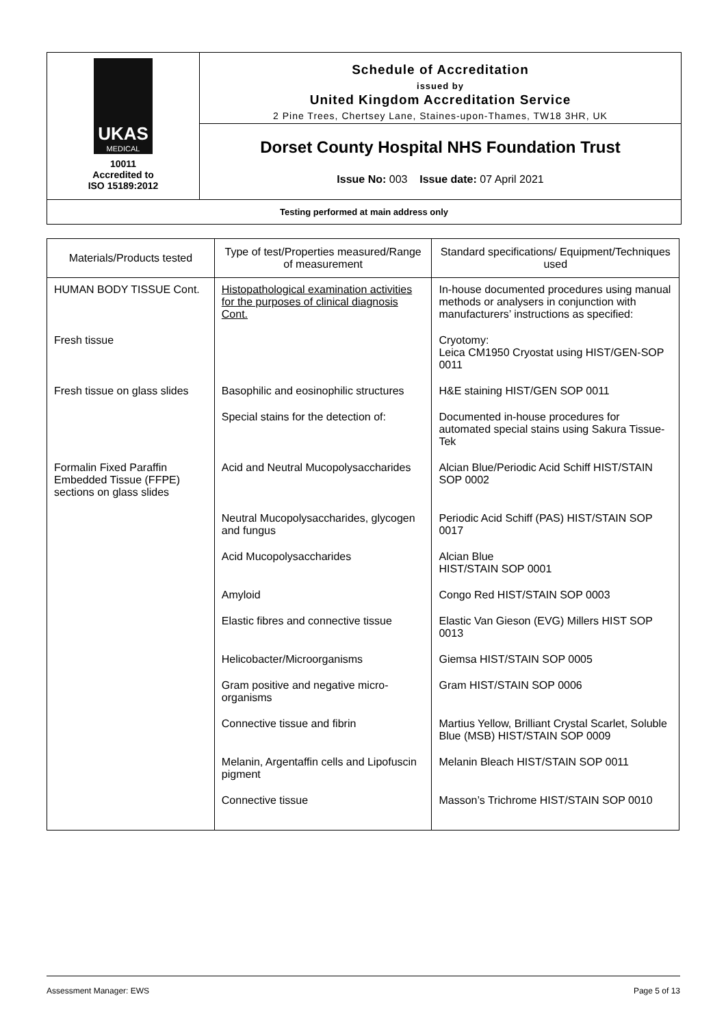| UKAS MEDICAL 10011 Accredited to ISO 15189:2012 | Schedule of Accreditation issued by United Kingdom Accreditation Service 2 Pine Trees, Chertsey Lane, Staines-upon-Thames, TW18 3HR, UK |
| | Dorset County Hospital NHS Foundation Trust |
| | Issue No: 003 Issue date: 07 April 2021 |
| Testing performed at main address only | |
| Materials/Products tested | Type of test/Properties measured/Range of measurement | Standard specifications/ Equipment/Techniques used |
| --- | --- | --- |
| HUMAN BODY TISSUE Cont. | Histopathological examination activities for the purposes of clinical diagnosis Cont. | In-house documented procedures using manual methods or analysers in conjunction with manufacturers’ instructions as specified: |
| Fresh tissue | | Cryotomy: Leica CM1950 Cryostat using HIST/GEN-SOP 0011 |
| Fresh tissue on glass slides | Basophilic and eosinophilic structures | H&E staining HIST/GEN SOP 0011 |
| | Special stains for the detection of: | Documented in-house procedures for automated special stains using Sakura Tissue-Tek |
| Formalin Fixed Paraffin Embedded Tissue (FFPE) sections on glass slides | Acid and Neutral Mucopolysaccharides | Alcian Blue/Periodic Acid Schiff HIST/STAIN SOP 0002 |
| | Neutral Mucopolysaccharides, glycogen and fungus | Periodic Acid Schiff (PAS) HIST/STAIN SOP 0017 |
| | Acid Mucopolysaccharides | Alcian Blue HIST/STAIN SOP 0001 |
| | Amyloid | Congo Red HIST/STAIN SOP 0003 |
| | Elastic fibres and connective tissue | Elastic Van Gieson (EVG) Millers HIST SOP 0013 |
| | Helicobacter/Microorganisms | Giemsa HIST/STAIN SOP 0005 |
| | Gram positive and negative micro-organisms | Gram HIST/STAIN SOP 0006 |
| | Connective tissue and fibrin | Martius Yellow, Brilliant Crystal Scarlet, Soluble Blue (MSB) HIST/STAIN SOP 0009 |
| | Melanin, Argentaffin cells and Lipofuscin pigment | Melanin Bleach HIST/STAIN SOP 0011 |
| | Connective tissue | Masson’s Trichrome HIST/STAIN SOP 0010 |
Assessment Manager: EWS Page 5 of 13